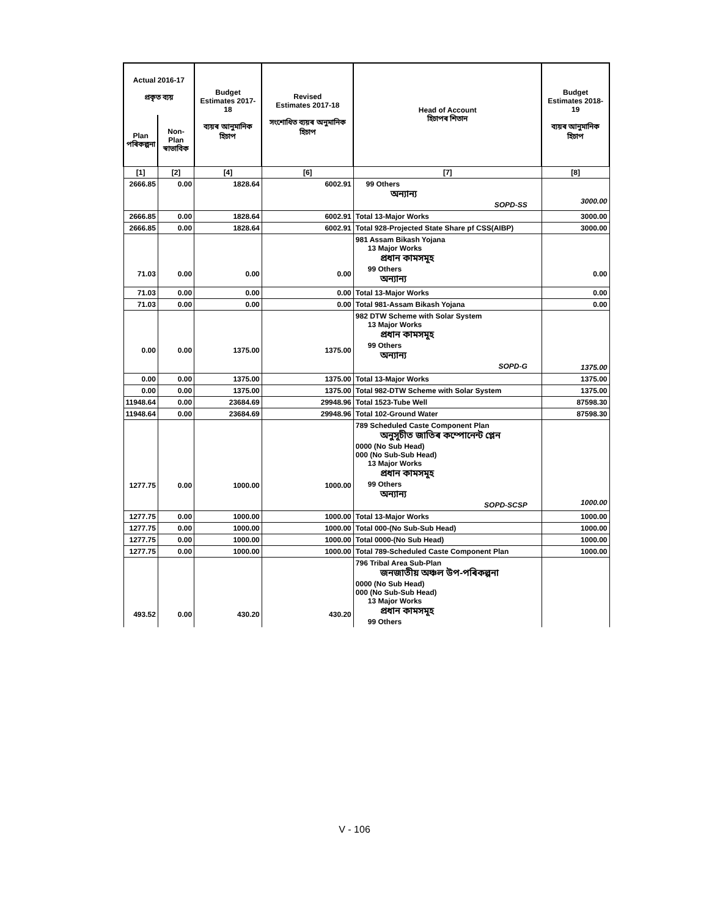| Actual 2016-17 প্ৰকৃত ব্যয় | | Budget Estimates 2017-18 ব্যয়ৰ আনুমানিক হিচাপ | Revised Estimates 2017-18 সংশোধিত ব্যয়ৰ অনুমানিক হিচাপ | Head of Account হিচাপৰ শিতান | Budget Estimates 2018-19 ব্যয়ৰ আনুমানিক হিচাপ |
| --- | --- | --- | --- | --- | --- |
| Plan পৰিকল্পনা | Non-Plan স্বাভাবিক | | | | |
| [1] | [2] | [4] | [6] | [7] | [8] |
| 2666.85 | 0.00 | 1828.64 | 6002.91 | 99 Others অন্যান্য SOPD-SS | 3000.00 |
| 2666.85 | 0.00 | 1828.64 | 6002.91 | Total 13-Major Works | 3000.00 |
| 2666.85 | 0.00 | 1828.64 | 6002.91 | Total 928-Projected State Share pf CSS(AIBP) | 3000.00 |
| 71.03 | 0.00 | 0.00 | 0.00 | 981 Assam Bikash Yojana 13 Major Works প্ৰধান কামসমূহ 99 Others অন্যান্য | 0.00 |
| 71.03 | 0.00 | 0.00 | 0.00 | Total 13-Major Works | 0.00 |
| 71.03 | 0.00 | 0.00 | 0.00 | Total 981-Assam Bikash Yojana | 0.00 |
| 0.00 | 0.00 | 1375.00 | 1375.00 | 982 DTW Scheme with Solar System 13 Major Works প্ৰধান কামসমূহ 99 Others অন্যান্য SOPD-G | 1375.00 |
| 0.00 | 0.00 | 1375.00 | 1375.00 | Total 13-Major Works | 1375.00 |
| 0.00 | 0.00 | 1375.00 | 1375.00 | Total 982-DTW Scheme with Solar System | 1375.00 |
| 11948.64 | 0.00 | 23684.69 | 29948.96 | Total 1523-Tube Well | 87598.30 |
| 11948.64 | 0.00 | 23684.69 | 29948.96 | Total 102-Ground Water | 87598.30 |
| 1277.75 | 0.00 | 1000.00 | 1000.00 | 789 Scheduled Caste Component Plan অনুসূচীত জাতিৰ কম্পোনেন্ট প্লেন 0000 (No Sub Head) 000 (No Sub-Sub Head) 13 Major Works প্ৰধান কামসমূহ 99 Others অন্যান্য SOPD-SCSP | 1000.00 |
| 1277.75 | 0.00 | 1000.00 | 1000.00 | Total 13-Major Works | 1000.00 |
| 1277.75 | 0.00 | 1000.00 | 1000.00 | Total 000-(No Sub-Sub Head) | 1000.00 |
| 1277.75 | 0.00 | 1000.00 | 1000.00 | Total 0000-(No Sub Head) | 1000.00 |
| 1277.75 | 0.00 | 1000.00 | 1000.00 | Total 789-Scheduled Caste Component Plan | 1000.00 |
| 493.52 | 0.00 | 430.20 | 430.20 | 796 Tribal Area Sub-Plan জনজাতীয় অঞ্চল উপ-পৰিকল্পনা 0000 (No Sub Head) 000 (No Sub-Sub Head) 13 Major Works প্ৰধান কামসমূহ 99 Others | |
V - 106